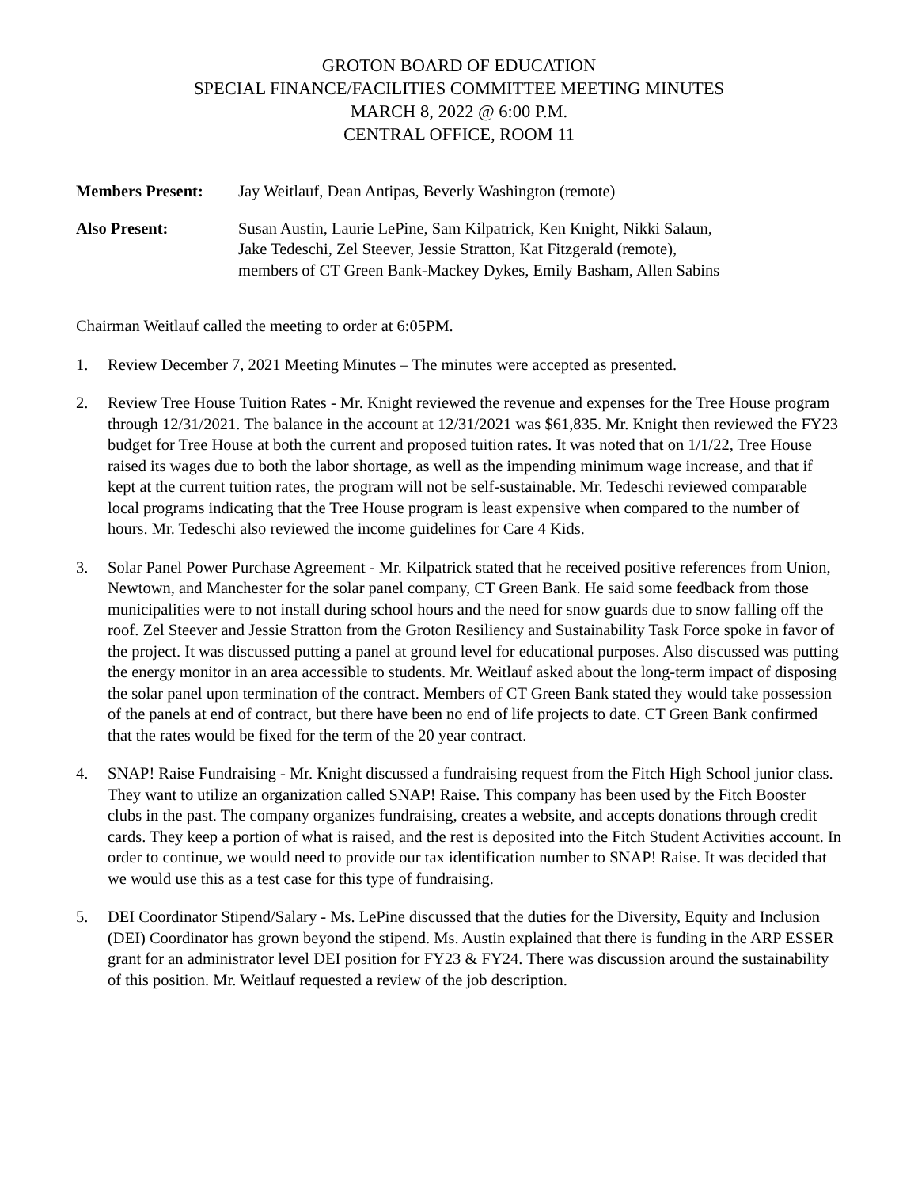GROTON BOARD OF EDUCATION
SPECIAL FINANCE/FACILITIES COMMITTEE MEETING MINUTES
MARCH 8, 2022 @ 6:00 P.M.
CENTRAL OFFICE, ROOM 11
Members Present: Jay Weitlauf, Dean Antipas, Beverly Washington (remote)
Also Present: Susan Austin, Laurie LePine, Sam Kilpatrick, Ken Knight, Nikki Salaun,
Jake Tedeschi, Zel Steever, Jessie Stratton, Kat Fitzgerald (remote),
members of CT Green Bank-Mackey Dykes, Emily Basham, Allen Sabins
Chairman Weitlauf called the meeting to order at 6:05PM.
1. Review December 7, 2021 Meeting Minutes – The minutes were accepted as presented.
2. Review Tree House Tuition Rates - Mr. Knight reviewed the revenue and expenses for the Tree House program through 12/31/2021. The balance in the account at 12/31/2021 was $61,835. Mr. Knight then reviewed the FY23 budget for Tree House at both the current and proposed tuition rates. It was noted that on 1/1/22, Tree House raised its wages due to both the labor shortage, as well as the impending minimum wage increase, and that if kept at the current tuition rates, the program will not be self-sustainable. Mr. Tedeschi reviewed comparable local programs indicating that the Tree House program is least expensive when compared to the number of hours. Mr. Tedeschi also reviewed the income guidelines for Care 4 Kids.
3. Solar Panel Power Purchase Agreement - Mr. Kilpatrick stated that he received positive references from Union, Newtown, and Manchester for the solar panel company, CT Green Bank. He said some feedback from those municipalities were to not install during school hours and the need for snow guards due to snow falling off the roof. Zel Steever and Jessie Stratton from the Groton Resiliency and Sustainability Task Force spoke in favor of the project. It was discussed putting a panel at ground level for educational purposes. Also discussed was putting the energy monitor in an area accessible to students. Mr. Weitlauf asked about the long-term impact of disposing the solar panel upon termination of the contract. Members of CT Green Bank stated they would take possession of the panels at end of contract, but there have been no end of life projects to date. CT Green Bank confirmed that the rates would be fixed for the term of the 20 year contract.
4. SNAP! Raise Fundraising - Mr. Knight discussed a fundraising request from the Fitch High School junior class. They want to utilize an organization called SNAP! Raise. This company has been used by the Fitch Booster clubs in the past. The company organizes fundraising, creates a website, and accepts donations through credit cards. They keep a portion of what is raised, and the rest is deposited into the Fitch Student Activities account. In order to continue, we would need to provide our tax identification number to SNAP! Raise. It was decided that we would use this as a test case for this type of fundraising.
5. DEI Coordinator Stipend/Salary - Ms. LePine discussed that the duties for the Diversity, Equity and Inclusion (DEI) Coordinator has grown beyond the stipend. Ms. Austin explained that there is funding in the ARP ESSER grant for an administrator level DEI position for FY23 & FY24. There was discussion around the sustainability of this position. Mr. Weitlauf requested a review of the job description.